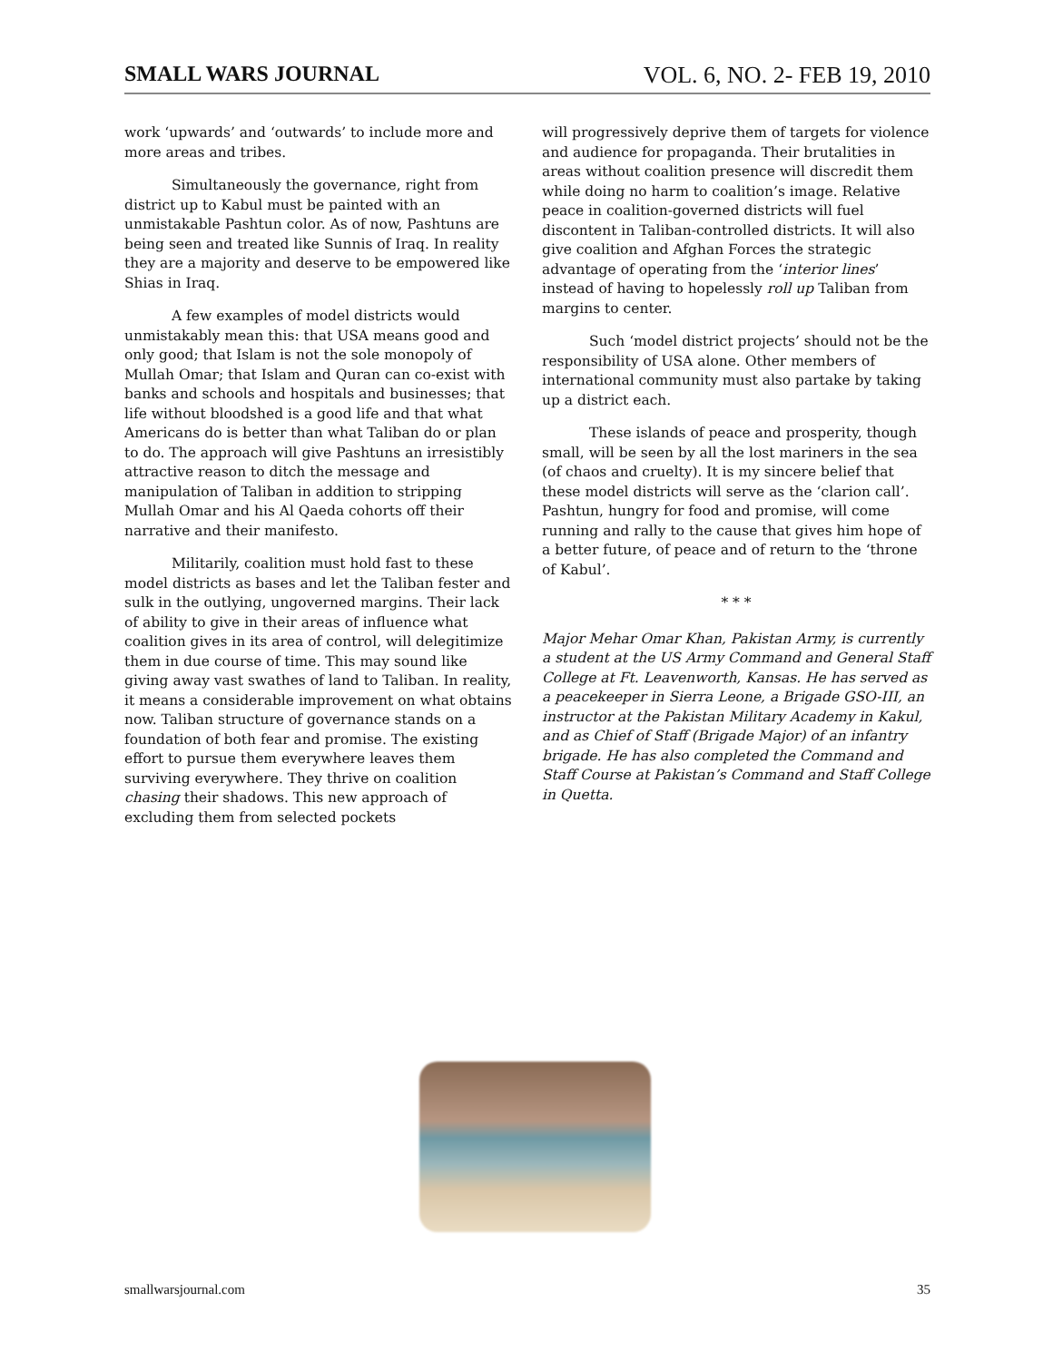SMALL WARS JOURNAL VOL. 6, NO. 2- FEB 19, 2010
work ‘upwards’ and ‘outwards’ to include more and more areas and tribes.
Simultaneously the governance, right from district up to Kabul must be painted with an unmistakable Pashtun color. As of now, Pashtuns are being seen and treated like Sunnis of Iraq. In reality they are a majority and deserve to be empowered like Shias in Iraq.
A few examples of model districts would unmistakably mean this: that USA means good and only good; that Islam is not the sole monopoly of Mullah Omar; that Islam and Quran can co-exist with banks and schools and hospitals and businesses; that life without bloodshed is a good life and that what Americans do is better than what Taliban do or plan to do. The approach will give Pashtuns an irresistibly attractive reason to ditch the message and manipulation of Taliban in addition to stripping Mullah Omar and his Al Qaeda cohorts off their narrative and their manifesto.
Militarily, coalition must hold fast to these model districts as bases and let the Taliban fester and sulk in the outlying, ungoverned margins. Their lack of ability to give in their areas of influence what coalition gives in its area of control, will delegitimize them in due course of time. This may sound like giving away vast swathes of land to Taliban. In reality, it means a considerable improvement on what obtains now. Taliban structure of governance stands on a foundation of both fear and promise. The existing effort to pursue them everywhere leaves them surviving everywhere. They thrive on coalition chasing their shadows. This new approach of excluding them from selected pockets
will progressively deprive them of targets for violence and audience for propaganda. Their brutalities in areas without coalition presence will discredit them while doing no harm to coalition’s image. Relative peace in coalition-governed districts will fuel discontent in Taliban-controlled districts. It will also give coalition and Afghan Forces the strategic advantage of operating from the ‘interior lines’ instead of having to hopelessly roll up Taliban from margins to center.
Such ‘model district projects’ should not be the responsibility of USA alone. Other members of international community must also partake by taking up a district each.
These islands of peace and prosperity, though small, will be seen by all the lost mariners in the sea (of chaos and cruelty). It is my sincere belief that these model districts will serve as the ‘clarion call’. Pashtun, hungry for food and promise, will come running and rally to the cause that gives him hope of a better future, of peace and of return to the ‘throne of Kabul’.
* * *
Major Mehar Omar Khan, Pakistan Army, is currently a student at the US Army Command and General Staff College at Ft. Leavenworth, Kansas. He has served as a peacekeeper in Sierra Leone, a Brigade GSO-III, an instructor at the Pakistan Military Academy in Kakul, and as Chief of Staff (Brigade Major) of an infantry brigade. He has also completed the Command and Staff Course at Pakistan’s Command and Staff College in Quetta.
smallwarsjournal.com 35